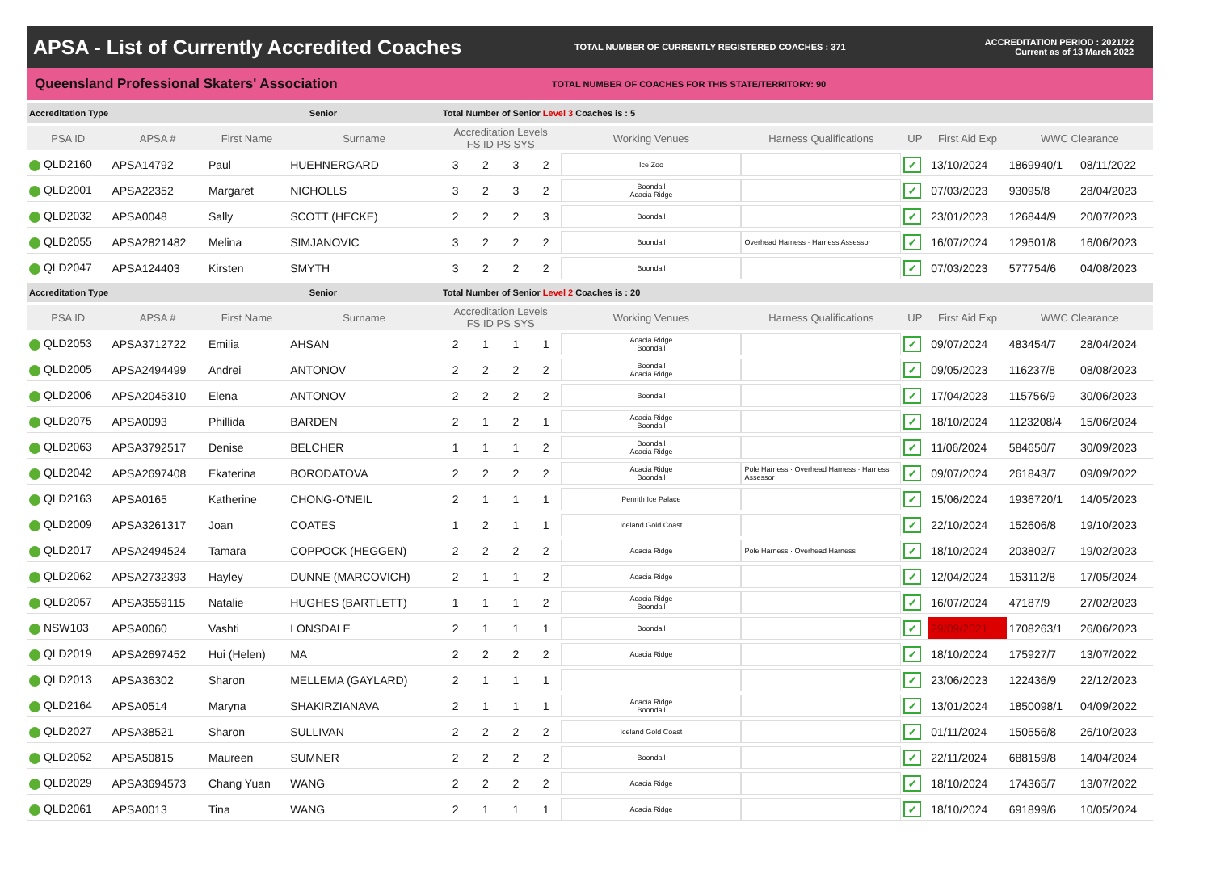APSA - List of Currently Accredited Coaches
TOTAL NUMBER OF CURRENTLY REGISTERED COACHES : 371
ACCREDITATION PERIOD : 2021/22
Current as of 13 March 2022
Queensland Professional Skaters' Association
TOTAL NUMBER OF COACHES FOR THIS STATE/TERRITORY: 90
| Accreditation Type | | Senior | | Total Number of Senior Level 3 Coaches is : 5 | | | | | | | | | |
| PSA ID | APSA # | First Name | Surname | Accreditation Levels FS ID PS SYS | | | | Working Venues | Harness Qualifications | UP | First Aid Exp | WWC Clearance | |
| QLD2160 | APSA14792 | Paul | HUEHNERGARD | 3 | 2 | 3 | 2 | Ice Zoo | | ✓ | 13/10/2024 | 1869940/1 | 08/11/2022 |
| QLD2001 | APSA22352 | Margaret | NICHOLLS | 3 | 2 | 3 | 2 | Boondall Acacia Ridge | | ✓ | 07/03/2023 | 93095/8 | 28/04/2023 |
| QLD2032 | APSA0048 | Sally | SCOTT (HECKE) | 2 | 2 | 2 | 3 | Boondall | | ✓ | 23/01/2023 | 126844/9 | 20/07/2023 |
| QLD2055 | APSA2821482 | Melina | SIMJANOVIC | 3 | 2 | 2 | 2 | Boondall | Overhead Harness · Harness Assessor | ✓ | 16/07/2024 | 129501/8 | 16/06/2023 |
| QLD2047 | APSA124403 | Kirsten | SMYTH | 3 | 2 | 2 | 2 | Boondall | | ✓ | 07/03/2023 | 577754/6 | 04/08/2023 |
| Accreditation Type | | Senior | | Total Number of Senior Level 2 Coaches is : 20 | | | | | | | | | |
| PSA ID | APSA # | First Name | Surname | Accreditation Levels FS ID PS SYS | | | | Working Venues | Harness Qualifications | UP | First Aid Exp | WWC Clearance | |
| QLD2053 | APSA3712722 | Emilia | AHSAN | 2 | 1 | 1 | 1 | Acacia Ridge Boondall | | ✓ | 09/07/2024 | 483454/7 | 28/04/2024 |
| QLD2005 | APSA2494499 | Andrei | ANTONOV | 2 | 2 | 2 | 2 | Boondall Acacia Ridge | | ✓ | 09/05/2023 | 116237/8 | 08/08/2023 |
| QLD2006 | APSA2045310 | Elena | ANTONOV | 2 | 2 | 2 | 2 | Boondall | | ✓ | 17/04/2023 | 115756/9 | 30/06/2023 |
| QLD2075 | APSA0093 | Phillida | BARDEN | 2 | 1 | 2 | 1 | Acacia Ridge Boondall | | ✓ | 18/10/2024 | 1123208/4 | 15/06/2024 |
| QLD2063 | APSA3792517 | Denise | BELCHER | 1 | 1 | 1 | 2 | Boondall Acacia Ridge | | ✓ | 11/06/2024 | 584650/7 | 30/09/2023 |
| QLD2042 | APSA2697408 | Ekaterina | BORODATOVA | 2 | 2 | 2 | 2 | Acacia Ridge Boondall | Pole Harness · Overhead Harness · Harness Assessor | ✓ | 09/07/2024 | 261843/7 | 09/09/2022 |
| QLD2163 | APSA0165 | Katherine | CHONG-O'NEIL | 2 | 1 | 1 | 1 | Penrith Ice Palace | | ✓ | 15/06/2024 | 1936720/1 | 14/05/2023 |
| QLD2009 | APSA3261317 | Joan | COATES | 1 | 2 | 1 | 1 | Iceland Gold Coast | | ✓ | 22/10/2024 | 152606/8 | 19/10/2023 |
| QLD2017 | APSA2494524 | Tamara | COPPOCK (HEGGEN) | 2 | 2 | 2 | 2 | Acacia Ridge | Pole Harness · Overhead Harness | ✓ | 18/10/2024 | 203802/7 | 19/02/2023 |
| QLD2062 | APSA2732393 | Hayley | DUNNE (MARCOVICH) | 2 | 1 | 1 | 2 | Acacia Ridge | | ✓ | 12/04/2024 | 153112/8 | 17/05/2024 |
| QLD2057 | APSA3559115 | Natalie | HUGHES (BARTLETT) | 1 | 1 | 1 | 2 | Acacia Ridge Boondall | | ✓ | 16/07/2024 | 47187/9 | 27/02/2023 |
| NSW103 | APSA0060 | Vashti | LONSDALE | 2 | 1 | 1 | 1 | Boondall | | ✓ | 29/09/2021 | 1708263/1 | 26/06/2023 |
| QLD2019 | APSA2697452 | Hui (Helen) | MA | 2 | 2 | 2 | 2 | Acacia Ridge | | ✓ | 18/10/2024 | 175927/7 | 13/07/2022 |
| QLD2013 | APSA36302 | Sharon | MELLEMA (GAYLARD) | 2 | 1 | 1 | 1 | | | ✓ | 23/06/2023 | 122436/9 | 22/12/2023 |
| QLD2164 | APSA0514 | Maryna | SHAKIRZIANAVA | 2 | 1 | 1 | 1 | Acacia Ridge Boondall | | ✓ | 13/01/2024 | 1850098/1 | 04/09/2022 |
| QLD2027 | APSA38521 | Sharon | SULLIVAN | 2 | 2 | 2 | 2 | Iceland Gold Coast | | ✓ | 01/11/2024 | 150556/8 | 26/10/2023 |
| QLD2052 | APSA50815 | Maureen | SUMNER | 2 | 2 | 2 | 2 | Boondall | | ✓ | 22/11/2024 | 688159/8 | 14/04/2024 |
| QLD2029 | APSA3694573 | Chang Yuan | WANG | 2 | 2 | 2 | 2 | Acacia Ridge | | ✓ | 18/10/2024 | 174365/7 | 13/07/2022 |
| QLD2061 | APSA0013 | Tina | WANG | 2 | 1 | 1 | 1 | Acacia Ridge | | ✓ | 18/10/2024 | 691899/6 | 10/05/2024 |